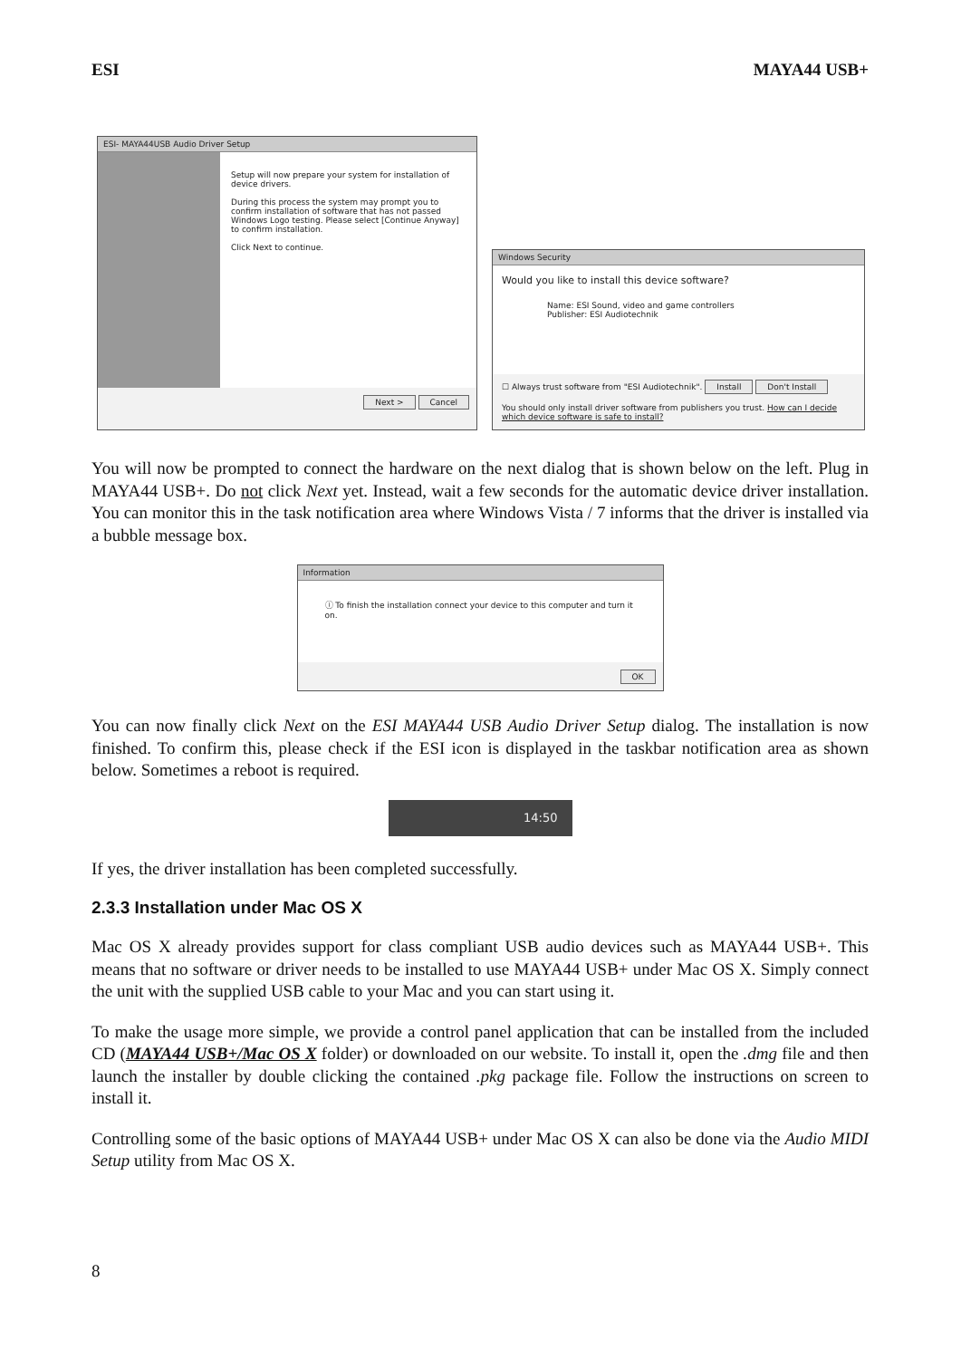ESI MAYA44 USB+
ESI- MAYA44USB Audio Driver Setup
Setup will now prepare your system for installation of device drivers.
During this process the system may prompt you to confirm installation of software that has not passed Windows Logo testing. Please select [Continue Anyway] to confirm installation.
Click Next to continue.
Next > Cancel
Windows Security
Would you like to install this device software?
Name: ESI Sound, video and game controllers
Publisher: ESI Audiotechnik
☐ Always trust software from "ESI Audiotechnik". Install Don't Install
You should only install driver software from publishers you trust. How can I decide which device software is safe to install?
You will now be prompted to connect the hardware on the next dialog that is shown below on the left. Plug in MAYA44 USB+. Do not click Next yet. Instead, wait a few seconds for the automatic device driver installation. You can monitor this in the task notification area where Windows Vista / 7 informs that the driver is installed via a bubble message box.
Information
ⓘ To finish the installation connect your device to this computer and turn it on.
OK
You can now finally click Next on the ESI MAYA44 USB Audio Driver Setup dialog. The installation is now finished. To confirm this, please check if the ESI icon is displayed in the taskbar notification area as shown below. Sometimes a reboot is required.
14:50
If yes, the driver installation has been completed successfully.
2.3.3 Installation under Mac OS X
Mac OS X already provides support for class compliant USB audio devices such as MAYA44 USB+. This means that no software or driver needs to be installed to use MAYA44 USB+ under Mac OS X. Simply connect the unit with the supplied USB cable to your Mac and you can start using it.
To make the usage more simple, we provide a control panel application that can be installed from the included CD (MAYA44 USB+/Mac OS X folder) or downloaded on our website. To install it, open the .dmg file and then launch the installer by double clicking the contained .pkg package file. Follow the instructions on screen to install it.
Controlling some of the basic options of MAYA44 USB+ under Mac OS X can also be done via the Audio MIDI Setup utility from Mac OS X.
8